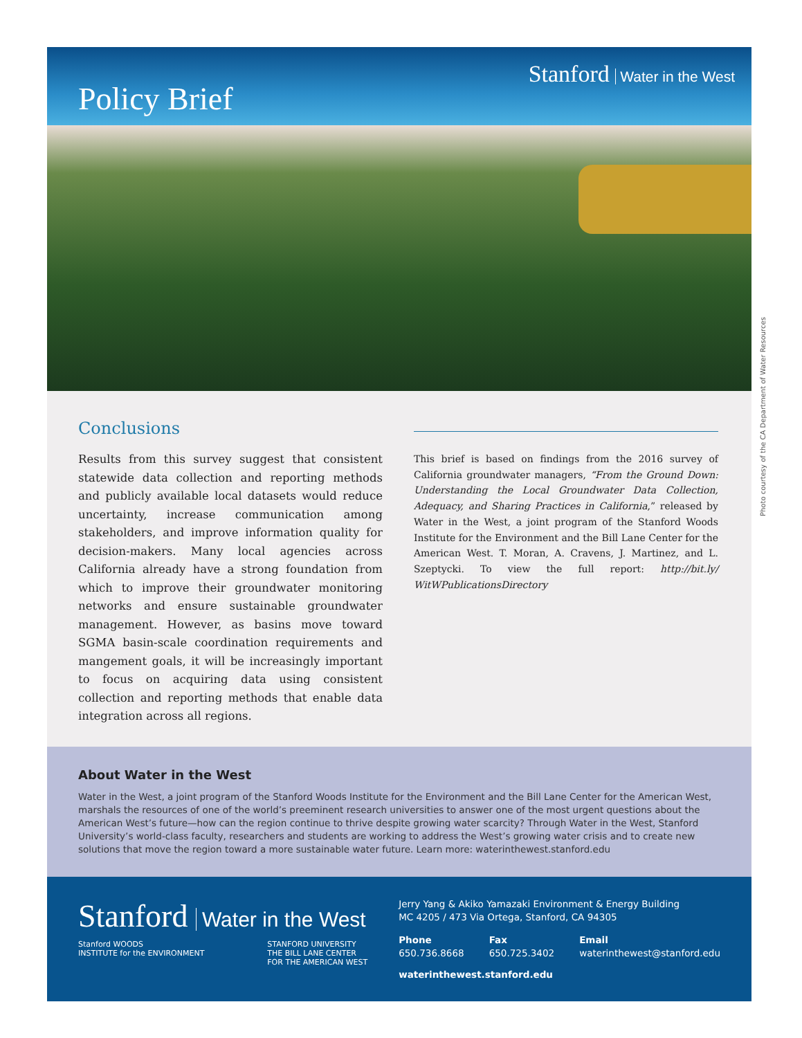Policy Brief
Stanford Water in the West
Photo courtesy of the CA Department of Water Resources
Conclusions
Results from this survey suggest that consistent statewide data collection and reporting methods and publicly available local datasets would reduce uncertainty, increase communication among stakeholders, and improve information quality for decision-makers. Many local agencies across California already have a strong foundation from which to improve their groundwater monitoring networks and ensure sustainable groundwater management. However, as basins move toward SGMA basin-scale coordination requirements and mangement goals, it will be increasingly important to focus on acquiring data using consistent collection and reporting methods that enable data integration across all regions.
This brief is based on findings from the 2016 survey of California groundwater managers, “From the Ground Down: Understanding the Local Groundwater Data Collection, Adequacy, and Sharing Practices in California,” released by Water in the West, a joint program of the Stanford Woods Institute for the Environment and the Bill Lane Center for the American West. T. Moran, A. Cravens, J. Martinez, and L. Szeptycki. To view the full report: http://bit.ly/ WitWPublicationsDirectory
About Water in the West
Water in the West, a joint program of the Stanford Woods Institute for the Environment and the Bill Lane Center for the American West, marshals the resources of one of the world’s preeminent research universities to answer one of the most urgent questions about the American West’s future—how can the region continue to thrive despite growing water scarcity? Through Water in the West, Stanford University’s world-class faculty, researchers and students are working to address the West’s growing water crisis and to create new solutions that move the region toward a more sustainable water future. Learn more: waterinthewest.stanford.edu
Stanford Water in the West
Stanford WOODS
INSTITUTE for the ENVIRONMENT
STANFORD UNIVERSITY
THE BILL LANE CENTER
FOR THE AMERICAN WEST
Jerry Yang & Akiko Yamazaki Environment & Energy Building
MC 4205 / 473 Via Ortega, Stanford, CA 94305
Phone
650.736.8668
Fax
650.725.3402
Email
waterinthewest@stanford.edu
waterinthewest.stanford.edu